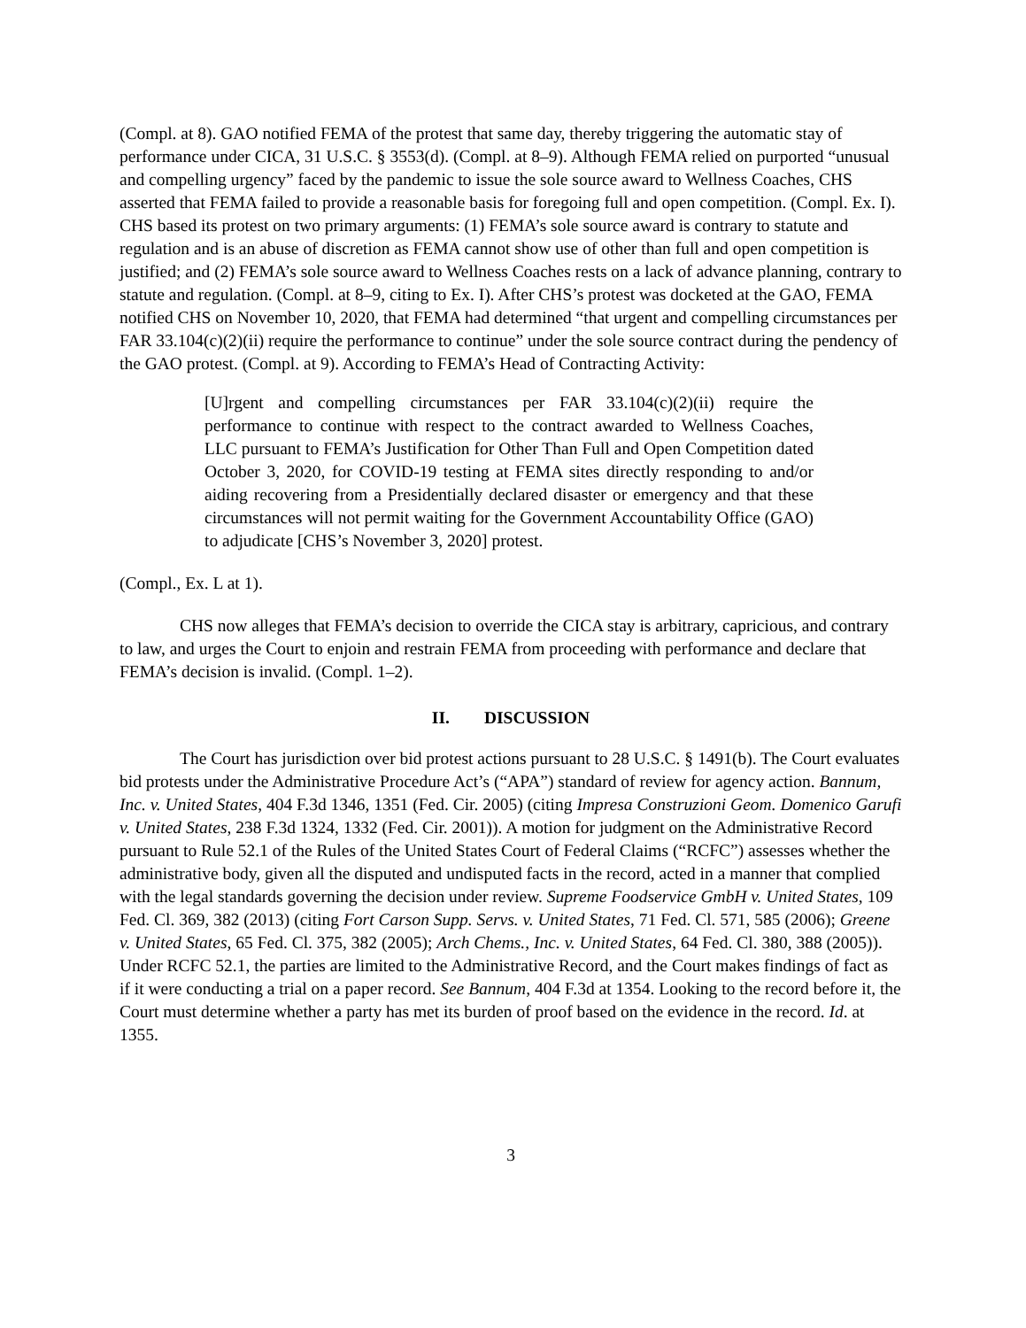(Compl. at 8). GAO notified FEMA of the protest that same day, thereby triggering the automatic stay of performance under CICA, 31 U.S.C. § 3553(d). (Compl. at 8–9). Although FEMA relied on purported “unusual and compelling urgency” faced by the pandemic to issue the sole source award to Wellness Coaches, CHS asserted that FEMA failed to provide a reasonable basis for foregoing full and open competition. (Compl. Ex. I). CHS based its protest on two primary arguments: (1) FEMA’s sole source award is contrary to statute and regulation and is an abuse of discretion as FEMA cannot show use of other than full and open competition is justified; and (2) FEMA’s sole source award to Wellness Coaches rests on a lack of advance planning, contrary to statute and regulation. (Compl. at 8–9, citing to Ex. I). After CHS’s protest was docketed at the GAO, FEMA notified CHS on November 10, 2020, that FEMA had determined “that urgent and compelling circumstances per FAR 33.104(c)(2)(ii) require the performance to continue” under the sole source contract during the pendency of the GAO protest. (Compl. at 9). According to FEMA’s Head of Contracting Activity:
[U]rgent and compelling circumstances per FAR 33.104(c)(2)(ii) require the performance to continue with respect to the contract awarded to Wellness Coaches, LLC pursuant to FEMA’s Justification for Other Than Full and Open Competition dated October 3, 2020, for COVID-19 testing at FEMA sites directly responding to and/or aiding recovering from a Presidentially declared disaster or emergency and that these circumstances will not permit waiting for the Government Accountability Office (GAO) to adjudicate [CHS’s November 3, 2020] protest.
(Compl., Ex. L at 1).
CHS now alleges that FEMA’s decision to override the CICA stay is arbitrary, capricious, and contrary to law, and urges the Court to enjoin and restrain FEMA from proceeding with performance and declare that FEMA’s decision is invalid. (Compl. 1–2).
II. DISCUSSION
The Court has jurisdiction over bid protest actions pursuant to 28 U.S.C. § 1491(b). The Court evaluates bid protests under the Administrative Procedure Act’s (“APA”) standard of review for agency action. Bannum, Inc. v. United States, 404 F.3d 1346, 1351 (Fed. Cir. 2005) (citing Impresa Construzioni Geom. Domenico Garufi v. United States, 238 F.3d 1324, 1332 (Fed. Cir. 2001)). A motion for judgment on the Administrative Record pursuant to Rule 52.1 of the Rules of the United States Court of Federal Claims (“RCFC”) assesses whether the administrative body, given all the disputed and undisputed facts in the record, acted in a manner that complied with the legal standards governing the decision under review. Supreme Foodservice GmbH v. United States, 109 Fed. Cl. 369, 382 (2013) (citing Fort Carson Supp. Servs. v. United States, 71 Fed. Cl. 571, 585 (2006); Greene v. United States, 65 Fed. Cl. 375, 382 (2005); Arch Chems., Inc. v. United States, 64 Fed. Cl. 380, 388 (2005)). Under RCFC 52.1, the parties are limited to the Administrative Record, and the Court makes findings of fact as if it were conducting a trial on a paper record. See Bannum, 404 F.3d at 1354. Looking to the record before it, the Court must determine whether a party has met its burden of proof based on the evidence in the record. Id. at 1355.
3